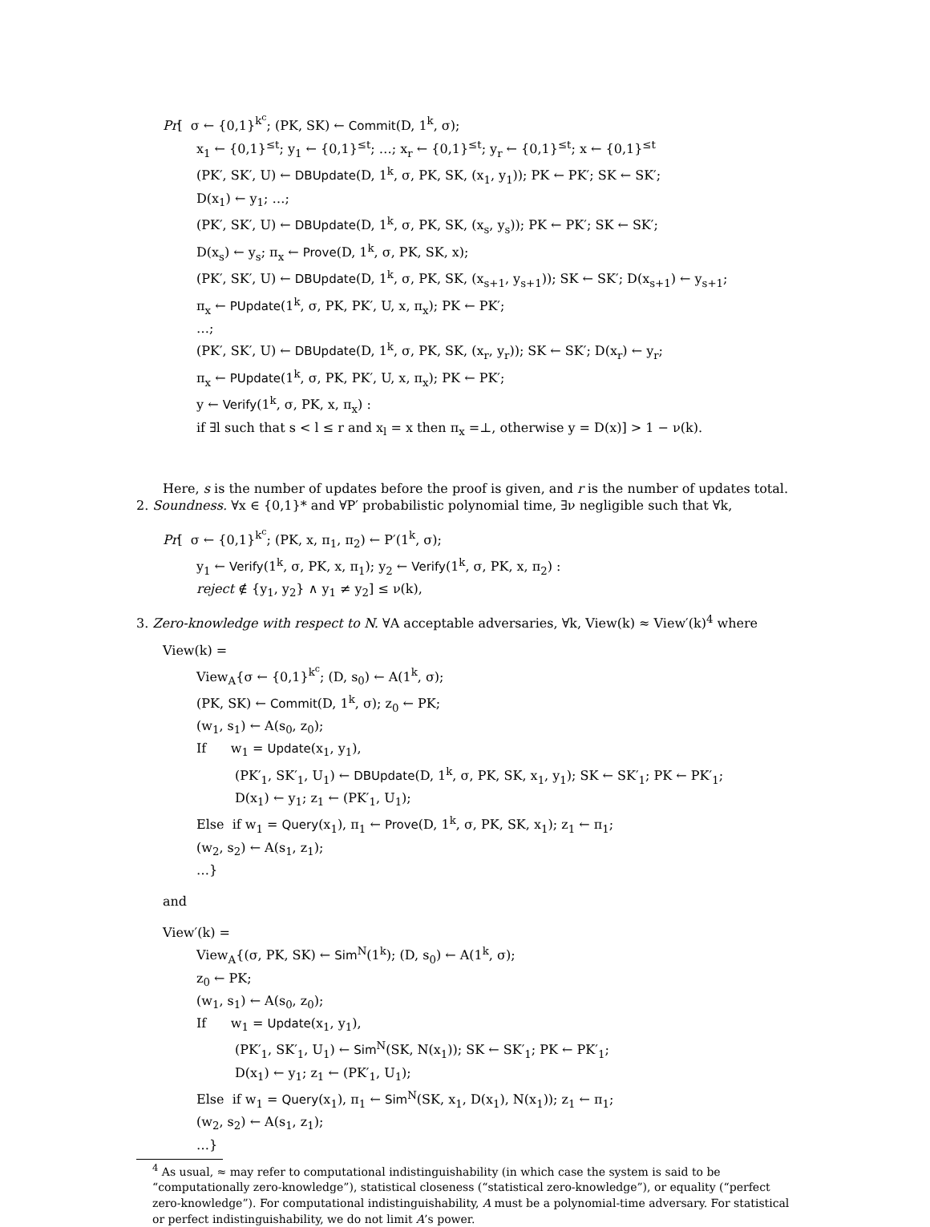Pr[ σ ← {0,1}<sup>k<sup>c</sup></sup>; (PK, SK) ← Commit(D, 1<sup>k</sup>, σ);
x<sub>1</sub> ← {0,1}<sup>≤t</sup>; y<sub>1</sub> ← {0,1}<sup>≤t</sup>; …; x<sub>r</sub> ← {0,1}<sup>≤t</sup>; y<sub>r</sub> ← {0,1}<sup>≤t</sup>; x ← {0,1}<sup>≤t</sup>
(PK′, SK′, U) ← DBUpdate(D, 1<sup>k</sup>, σ, PK, SK, (x<sub>1</sub>, y<sub>1</sub>)); PK ← PK′; SK ← SK′;
D(x<sub>1</sub>) ← y<sub>1</sub>; …;
(PK′, SK′, U) ← DBUpdate(D, 1<sup>k</sup>, σ, PK, SK, (x<sub>s</sub>, y<sub>s</sub>)); PK ← PK′; SK ← SK′;
D(x<sub>s</sub>) ← y<sub>s</sub>; π<sub>x</sub> ← Prove(D, 1<sup>k</sup>, σ, PK, SK, x);
(PK′, SK′, U) ← DBUpdate(D, 1<sup>k</sup>, σ, PK, SK, (x<sub>s+1</sub>, y<sub>s+1</sub>)); SK ← SK′; D(x<sub>s+1</sub>) ← y<sub>s+1</sub>;
π<sub>x</sub> ← PUpdate(1<sup>k</sup>, σ, PK, PK′, U, x, π<sub>x</sub>); PK ← PK′;
…;
(PK′, SK′, U) ← DBUpdate(D, 1<sup>k</sup>, σ, PK, SK, (x<sub>r</sub>, y<sub>r</sub>)); SK ← SK′; D(x<sub>r</sub>) ← y<sub>r</sub>;
π<sub>x</sub> ← PUpdate(1<sup>k</sup>, σ, PK, PK′, U, x, π<sub>x</sub>); PK ← PK′;
y ← Verify(1<sup>k</sup>, σ, PK, x, π<sub>x</sub>) :
if ∃l such that s < l ≤ r and x<sub>l</sub> = x then π<sub>x</sub> =⊥, otherwise y = D(x)] > 1 − ν(k).
Here, s is the number of updates before the proof is given, and r is the number of updates total.
2. Soundness. ∀x ∈ {0,1}* and ∀P′ probabilistic polynomial time, ∃ν negligible such that ∀k,
Pr[ σ ← {0,1}<sup>k<sup>c</sup></sup>; (PK, x, π<sub>1</sub>, π<sub>2</sub>) ← P′(1<sup>k</sup>, σ);
y<sub>1</sub> ← Verify(1<sup>k</sup>, σ, PK, x, π<sub>1</sub>); y<sub>2</sub> ← Verify(1<sup>k</sup>, σ, PK, x, π<sub>2</sub>) :
reject ∉ {y<sub>1</sub>, y<sub>2</sub>} ∧ y<sub>1</sub> ≠ y<sub>2</sub>] ≤ ν(k),
3. Zero-knowledge with respect to N. ∀A acceptable adversaries, ∀k, View(k) ≈ View′(k)<sup>4</sup> where
View(k) =
View<sub>A</sub>{σ ← {0,1}<sup>k<sup>c</sup></sup>; (D, s<sub>0</sub>) ← A(1<sup>k</sup>, σ);
(PK, SK) ← Commit(D, 1<sup>k</sup>, σ); z<sub>0</sub> ← PK;
(w<sub>1</sub>, s<sub>1</sub>) ← A(s<sub>0</sub>, z<sub>0</sub>);
If w<sub>1</sub> = Update(x<sub>1</sub>, y<sub>1</sub>),
(PK′<sub>1</sub>, SK′<sub>1</sub>, U<sub>1</sub>) ← DBUpdate(D, 1<sup>k</sup>, σ, PK, SK, x<sub>1</sub>, y<sub>1</sub>); SK ← SK′<sub>1</sub>; PK ← PK′<sub>1</sub>;
D(x<sub>1</sub>) ← y<sub>1</sub>; z<sub>1</sub> ← (PK′<sub>1</sub>, U<sub>1</sub>);
Else if w<sub>1</sub> = Query(x<sub>1</sub>), π<sub>1</sub> ← Prove(D, 1<sup>k</sup>, σ, PK, SK, x<sub>1</sub>); z<sub>1</sub> ← π<sub>1</sub>;
(w<sub>2</sub>, s<sub>2</sub>) ← A(s<sub>1</sub>, z<sub>1</sub>);
…}
and
View′(k) =
View<sub>A</sub>{(σ, PK, SK) ← Sim<sup>N</sup>(1<sup>k</sup>); (D, s<sub>0</sub>) ← A(1<sup>k</sup>, σ);
z<sub>0</sub> ← PK;
(w<sub>1</sub>, s<sub>1</sub>) ← A(s<sub>0</sub>, z<sub>0</sub>);
If w<sub>1</sub> = Update(x<sub>1</sub>, y<sub>1</sub>),
(PK′<sub>1</sub>, SK′<sub>1</sub>, U<sub>1</sub>) ← Sim<sup>N</sup>(SK, N(x<sub>1</sub>)); SK ← SK′<sub>1</sub>; PK ← PK′<sub>1</sub>;
D(x<sub>1</sub>) ← y<sub>1</sub>; z<sub>1</sub> ← (PK′<sub>1</sub>, U<sub>1</sub>);
Else if w<sub>1</sub> = Query(x<sub>1</sub>), π<sub>1</sub> ← Sim<sup>N</sup>(SK, x<sub>1</sub>, D(x<sub>1</sub>), N(x<sub>1</sub>)); z<sub>1</sub> ← π<sub>1</sub>;
(w<sub>2</sub>, s<sub>2</sub>) ← A(s<sub>1</sub>, z<sub>1</sub>);
…}
<sup>4</sup> As usual, ≈ may refer to computational indistinguishability (in which case the system is said to be “computationally zero-knowledge”), statistical closeness (“statistical zero-knowledge”), or equality (“perfect zero-knowledge”). For computational indistinguishability, A must be a polynomial-time adversary. For statistical or perfect indistinguishability, we do not limit A’s power.